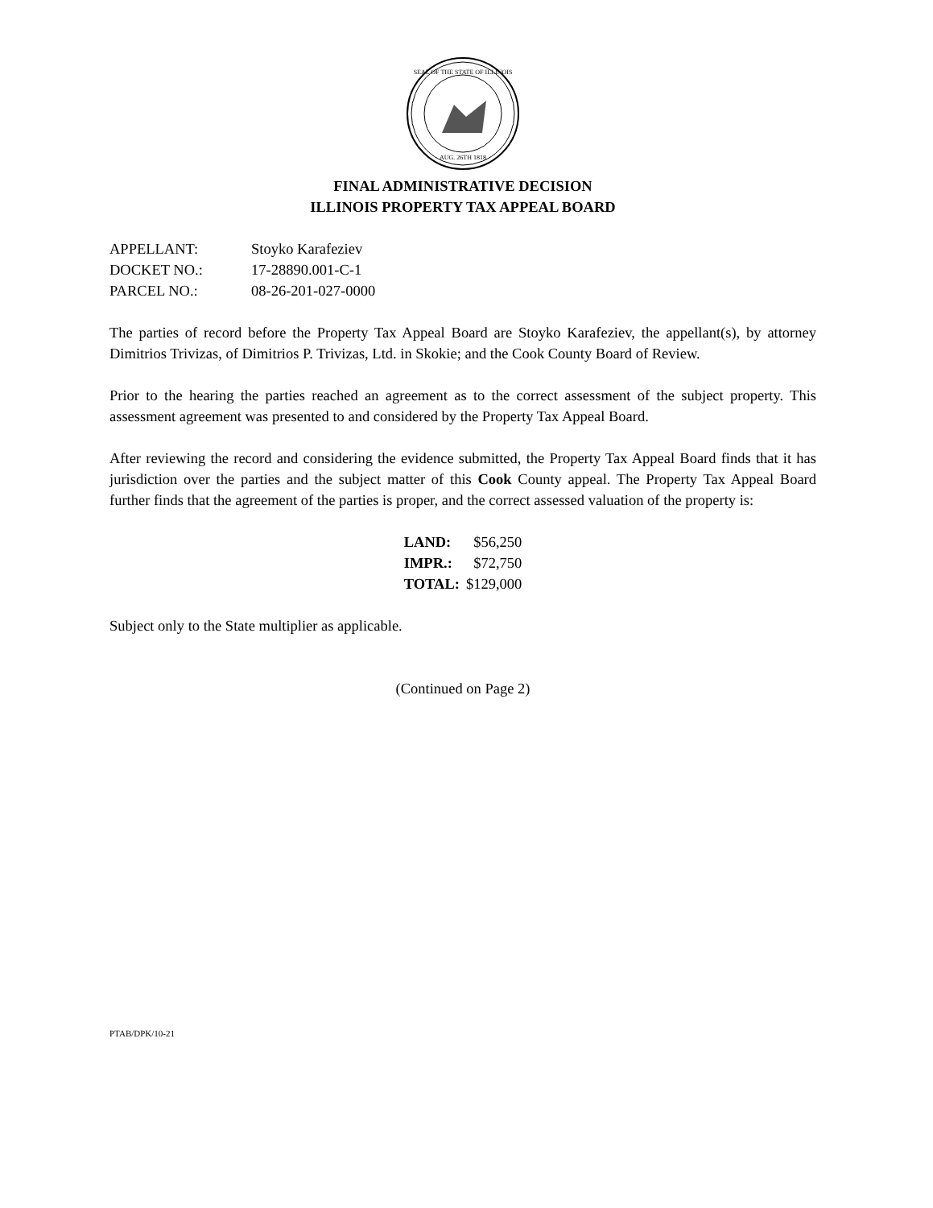SEAL OF THE STATE OF ILLINOIS
AUG. 26TH 1818
FINAL ADMINISTRATIVE DECISION
ILLINOIS PROPERTY TAX APPEAL BOARD
| APPELLANT: | Stoyko Karafeziev |
| DOCKET NO.: | 17-28890.001-C-1 |
| PARCEL NO.: | 08-26-201-027-0000 |
The parties of record before the Property Tax Appeal Board are Stoyko Karafeziev, the appellant(s), by attorney Dimitrios Trivizas, of Dimitrios P. Trivizas, Ltd. in Skokie; and the Cook County Board of Review.
Prior to the hearing the parties reached an agreement as to the correct assessment of the subject property. This assessment agreement was presented to and considered by the Property Tax Appeal Board.
After reviewing the record and considering the evidence submitted, the Property Tax Appeal Board finds that it has jurisdiction over the parties and the subject matter of this Cook County appeal. The Property Tax Appeal Board further finds that the agreement of the parties is proper, and the correct assessed valuation of the property is:
| LAND: | $56,250 |
| IMPR.: | $72,750 |
| TOTAL: | $129,000 |
Subject only to the State multiplier as applicable.
(Continued on Page 2)
PTAB/DPK/10-21